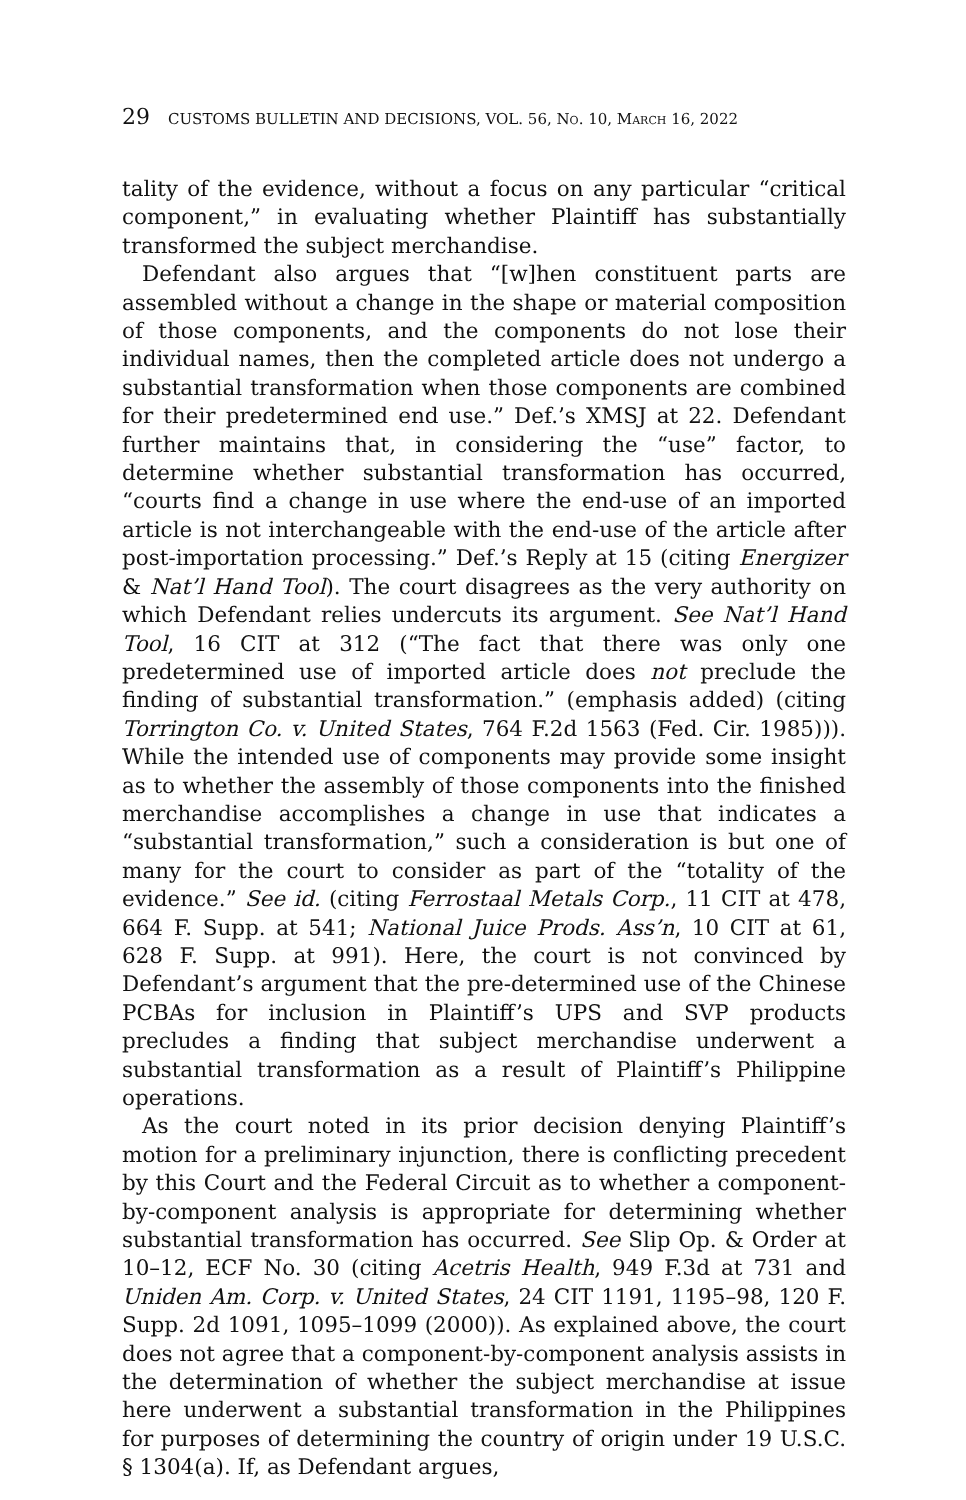29 CUSTOMS BULLETIN AND DECISIONS, VOL. 56, NO. 10, MARCH 16, 2022
tality of the evidence, without a focus on any particular “critical component,” in evaluating whether Plaintiff has substantially transformed the subject merchandise.
Defendant also argues that “[w]hen constituent parts are assembled without a change in the shape or material composition of those components, and the components do not lose their individual names, then the completed article does not undergo a substantial transformation when those components are combined for their predetermined end use.” Def.’s XMSJ at 22. Defendant further maintains that, in considering the “use” factor, to determine whether substantial transformation has occurred, “courts find a change in use where the end-use of an imported article is not interchangeable with the end-use of the article after post-importation processing.” Def.’s Reply at 15 (citing Energizer & Nat’l Hand Tool). The court disagrees as the very authority on which Defendant relies undercuts its argument. See Nat’l Hand Tool, 16 CIT at 312 (“The fact that there was only one predetermined use of imported article does not preclude the finding of substantial transformation.” (emphasis added) (citing Torrington Co. v. United States, 764 F.2d 1563 (Fed. Cir. 1985))). While the intended use of components may provide some insight as to whether the assembly of those components into the finished merchandise accomplishes a change in use that indicates a “substantial transformation,” such a consideration is but one of many for the court to consider as part of the “totality of the evidence.” See id. (citing Ferrostaal Metals Corp., 11 CIT at 478, 664 F. Supp. at 541; National Juice Prods. Ass’n, 10 CIT at 61, 628 F. Supp. at 991). Here, the court is not convinced by Defendant’s argument that the pre-determined use of the Chinese PCBAs for inclusion in Plaintiff’s UPS and SVP products precludes a finding that subject merchandise underwent a substantial transformation as a result of Plaintiff’s Philippine operations.
As the court noted in its prior decision denying Plaintiff’s motion for a preliminary injunction, there is conflicting precedent by this Court and the Federal Circuit as to whether a component-by-component analysis is appropriate for determining whether substantial transformation has occurred. See Slip Op. & Order at 10–12, ECF No. 30 (citing Acetris Health, 949 F.3d at 731 and Uniden Am. Corp. v. United States, 24 CIT 1191, 1195–98, 120 F. Supp. 2d 1091, 1095–1099 (2000)). As explained above, the court does not agree that a component-by-component analysis assists in the determination of whether the subject merchandise at issue here underwent a substantial transformation in the Philippines for purposes of determining the country of origin under 19 U.S.C. § 1304(a). If, as Defendant argues,